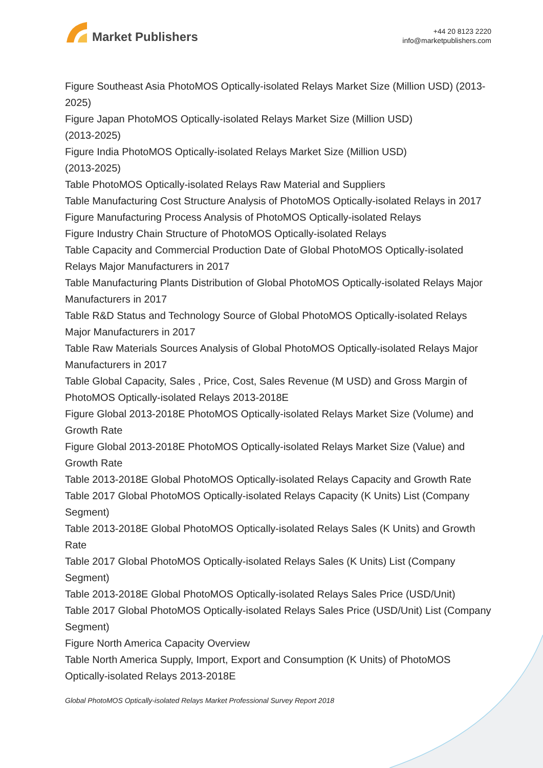Market Publishers
+44 20 8123 2220
info@marketpublishers.com
Figure Southeast Asia PhotoMOS Optically-isolated Relays Market Size (Million USD) (2013-2025)
Figure Japan PhotoMOS Optically-isolated Relays Market Size (Million USD)
(2013-2025)
Figure India PhotoMOS Optically-isolated Relays Market Size (Million USD)
(2013-2025)
Table PhotoMOS Optically-isolated Relays Raw Material and Suppliers
Table Manufacturing Cost Structure Analysis of PhotoMOS Optically-isolated Relays in 2017
Figure Manufacturing Process Analysis of PhotoMOS Optically-isolated Relays
Figure Industry Chain Structure of PhotoMOS Optically-isolated Relays
Table Capacity and Commercial Production Date of Global PhotoMOS Optically-isolated Relays Major Manufacturers in 2017
Table Manufacturing Plants Distribution of Global PhotoMOS Optically-isolated Relays Major Manufacturers in 2017
Table R&D Status and Technology Source of Global PhotoMOS Optically-isolated Relays Major Manufacturers in 2017
Table Raw Materials Sources Analysis of Global PhotoMOS Optically-isolated Relays Major Manufacturers in 2017
Table Global Capacity, Sales , Price, Cost, Sales Revenue (M USD) and Gross Margin of PhotoMOS Optically-isolated Relays 2013-2018E
Figure Global 2013-2018E PhotoMOS Optically-isolated Relays Market Size (Volume) and Growth Rate
Figure Global 2013-2018E PhotoMOS Optically-isolated Relays Market Size (Value) and Growth Rate
Table 2013-2018E Global PhotoMOS Optically-isolated Relays Capacity and Growth Rate
Table 2017 Global PhotoMOS Optically-isolated Relays Capacity (K Units) List (Company Segment)
Table 2013-2018E Global PhotoMOS Optically-isolated Relays Sales (K Units) and Growth Rate
Table 2017 Global PhotoMOS Optically-isolated Relays Sales (K Units) List (Company Segment)
Table 2013-2018E Global PhotoMOS Optically-isolated Relays Sales Price (USD/Unit)
Table 2017 Global PhotoMOS Optically-isolated Relays Sales Price (USD/Unit) List (Company Segment)
Figure North America Capacity Overview
Table North America Supply, Import, Export and Consumption (K Units) of PhotoMOS Optically-isolated Relays 2013-2018E
Global PhotoMOS Optically-isolated Relays Market Professional Survey Report 2018